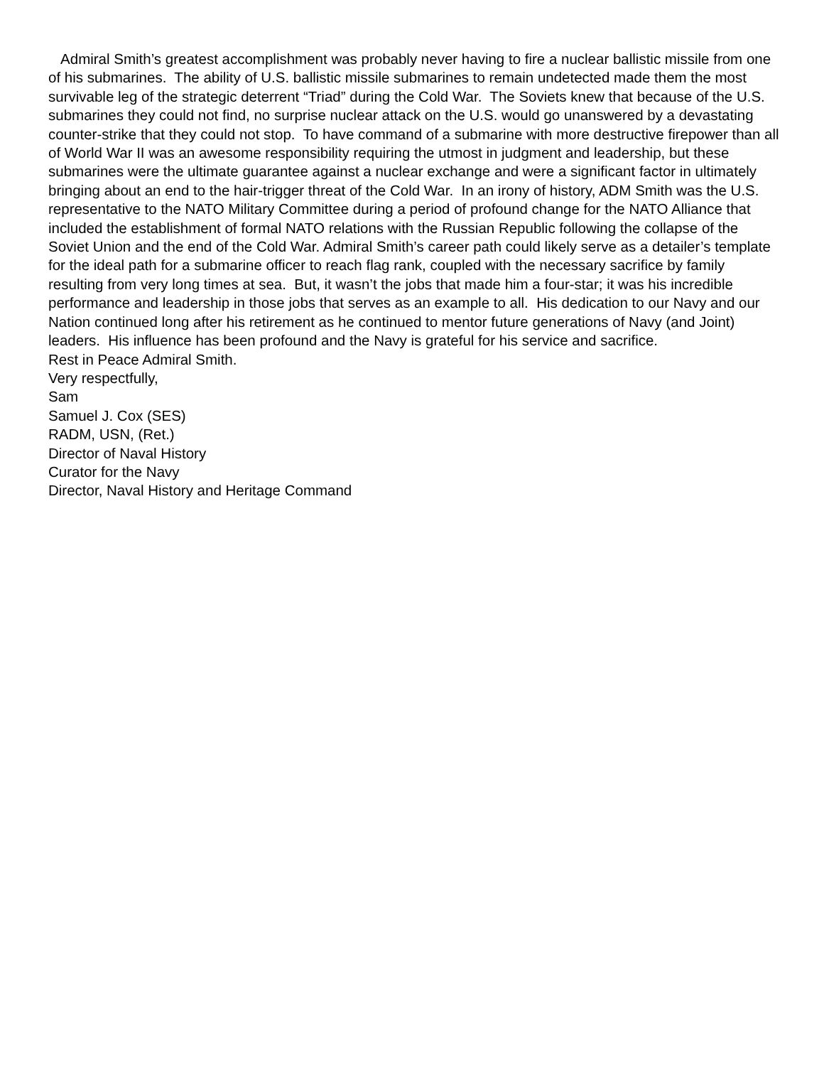Admiral Smith’s greatest accomplishment was probably never having to fire a nuclear ballistic missile from one of his submarines. The ability of U.S. ballistic missile submarines to remain undetected made them the most survivable leg of the strategic deterrent “Triad” during the Cold War. The Soviets knew that because of the U.S. submarines they could not find, no surprise nuclear attack on the U.S. would go unanswered by a devastating counter-strike that they could not stop. To have command of a submarine with more destructive firepower than all of World War II was an awesome responsibility requiring the utmost in judgment and leadership, but these submarines were the ultimate guarantee against a nuclear exchange and were a significant factor in ultimately bringing about an end to the hair-trigger threat of the Cold War. In an irony of history, ADM Smith was the U.S. representative to the NATO Military Committee during a period of profound change for the NATO Alliance that included the establishment of formal NATO relations with the Russian Republic following the collapse of the Soviet Union and the end of the Cold War. Admiral Smith’s career path could likely serve as a detailer’s template for the ideal path for a submarine officer to reach flag rank, coupled with the necessary sacrifice by family resulting from very long times at sea. But, it wasn’t the jobs that made him a four-star; it was his incredible performance and leadership in those jobs that serves as an example to all. His dedication to our Navy and our Nation continued long after his retirement as he continued to mentor future generations of Navy (and Joint) leaders. His influence has been profound and the Navy is grateful for his service and sacrifice.
Rest in Peace Admiral Smith.
Very respectfully,
Sam
Samuel J. Cox (SES)
RADM, USN, (Ret.)
Director of Naval History
Curator for the Navy
Director, Naval History and Heritage Command